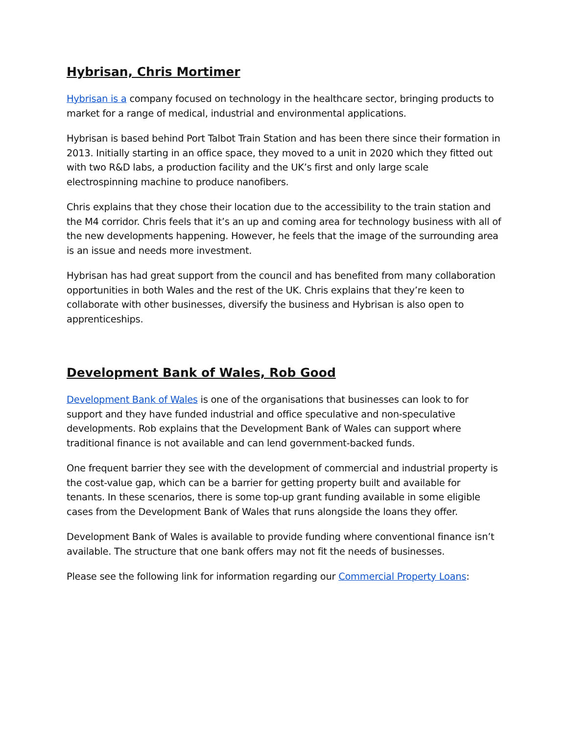Hybrisan, Chris Mortimer
Hybrisan is a company focused on technology in the healthcare sector, bringing products to market for a range of medical, industrial and environmental applications.
Hybrisan is based behind Port Talbot Train Station and has been there since their formation in 2013. Initially starting in an office space, they moved to a unit in 2020 which they fitted out with two R&D labs, a production facility and the UK’s first and only large scale electrospinning machine to produce nanofibers.
Chris explains that they chose their location due to the accessibility to the train station and the M4 corridor. Chris feels that it’s an up and coming area for technology business with all of the new developments happening. However, he feels that the image of the surrounding area is an issue and needs more investment.
Hybrisan has had great support from the council and has benefited from many collaboration opportunities in both Wales and the rest of the UK. Chris explains that they’re keen to collaborate with other businesses, diversify the business and Hybrisan is also open to apprenticeships.
Development Bank of Wales, Rob Good
Development Bank of Wales is one of the organisations that businesses can look to for support and they have funded industrial and office speculative and non-speculative developments. Rob explains that the Development Bank of Wales can support where traditional finance is not available and can lend government-backed funds.
One frequent barrier they see with the development of commercial and industrial property is the cost-value gap, which can be a barrier for getting property built and available for tenants. In these scenarios, there is some top-up grant funding available in some eligible cases from the Development Bank of Wales that runs alongside the loans they offer.
Development Bank of Wales is available to provide funding where conventional finance isn’t available. The structure that one bank offers may not fit the needs of businesses.
Please see the following link for information regarding our Commercial Property Loans: